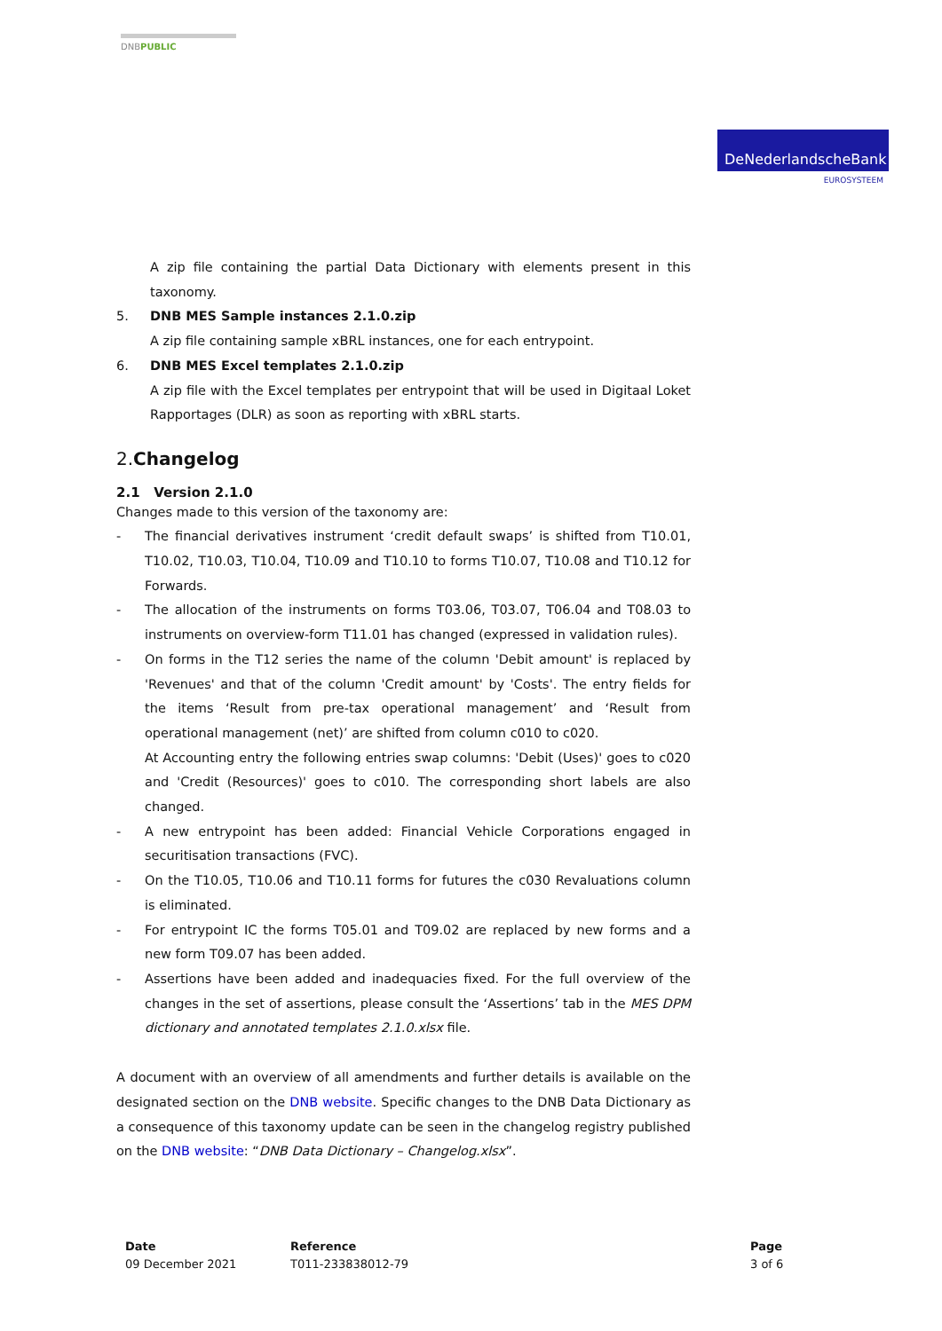DNBPUBLIC
DeNederlandscheBank
EUROSYSTEEM
A zip file containing the partial Data Dictionary with elements present in this taxonomy.
5. DNB MES Sample instances 2.1.0.zip
A zip file containing sample xBRL instances, one for each entrypoint.
6. DNB MES Excel templates 2.1.0.zip
A zip file with the Excel templates per entrypoint that will be used in Digitaal Loket Rapportages (DLR) as soon as reporting with xBRL starts.
2.Changelog
2.1 Version 2.1.0
Changes made to this version of the taxonomy are:
- The financial derivatives instrument ‘credit default swaps’ is shifted from T10.01, T10.02, T10.03, T10.04, T10.09 and T10.10 to forms T10.07, T10.08 and T10.12 for Forwards.
- The allocation of the instruments on forms T03.06, T03.07, T06.04 and T08.03 to instruments on overview-form T11.01 has changed (expressed in validation rules).
- On forms in the T12 series the name of the column 'Debit amount' is replaced by 'Revenues' and that of the column 'Credit amount' by 'Costs'. The entry fields for the items ‘Result from pre-tax operational management’ and ‘Result from operational management (net)’ are shifted from column c010 to c020.
At Accounting entry the following entries swap columns: 'Debit (Uses)' goes to c020 and 'Credit (Resources)' goes to c010. The corresponding short labels are also changed.
- A new entrypoint has been added: Financial Vehicle Corporations engaged in securitisation transactions (FVC).
- On the T10.05, T10.06 and T10.11 forms for futures the c030 Revaluations column is eliminated.
- For entrypoint IC the forms T05.01 and T09.02 are replaced by new forms and a new form T09.07 has been added.
- Assertions have been added and inadequacies fixed. For the full overview of the changes in the set of assertions, please consult the ‘Assertions’ tab in the MES DPM dictionary and annotated templates 2.1.0.xlsx file.
A document with an overview of all amendments and further details is available on the designated section on the DNB website. Specific changes to the DNB Data Dictionary as a consequence of this taxonomy update can be seen in the changelog registry published on the DNB website: “DNB Data Dictionary – Changelog.xlsx”.
Date
09 December 2021
Reference
T011-233838012-79
Page
3 of 6